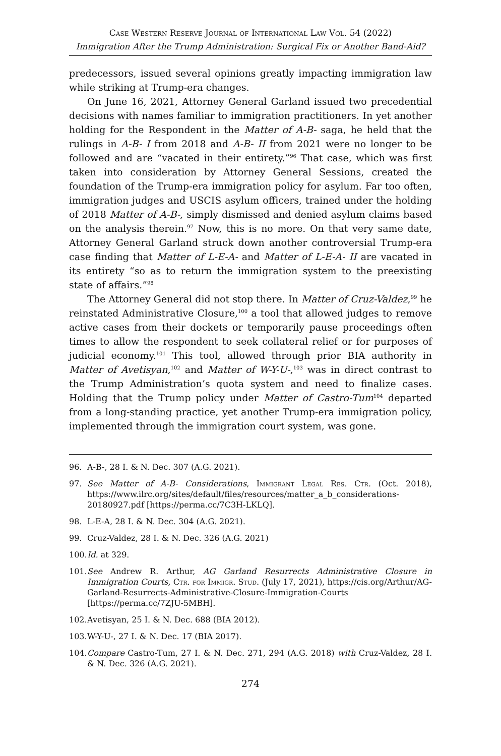Case Western Reserve Journal of International Law Vol. 54 (2022)
Immigration After the Trump Administration: Surgical Fix or Another Band-Aid?
predecessors, issued several opinions greatly impacting immigration law while striking at Trump-era changes.
On June 16, 2021, Attorney General Garland issued two precedential decisions with names familiar to immigration practitioners. In yet another holding for the Respondent in the Matter of A-B- saga, he held that the rulings in A-B- I from 2018 and A-B- II from 2021 were no longer to be followed and are “vacated in their entirety.”<sup>96</sup> That case, which was first taken into consideration by Attorney General Sessions, created the foundation of the Trump-era immigration policy for asylum. Far too often, immigration judges and USCIS asylum officers, trained under the holding of 2018 Matter of A-B-, simply dismissed and denied asylum claims based on the analysis therein.<sup>97</sup> Now, this is no more. On that very same date, Attorney General Garland struck down another controversial Trump-era case finding that Matter of L-E-A- and Matter of L-E-A- II are vacated in its entirety “so as to return the immigration system to the preexisting state of affairs.”<sup>98</sup>
The Attorney General did not stop there. In Matter of Cruz-Valdez,<sup>99</sup> he reinstated Administrative Closure,<sup>100</sup> a tool that allowed judges to remove active cases from their dockets or temporarily pause proceedings often times to allow the respondent to seek collateral relief or for purposes of judicial economy.<sup>101</sup> This tool, allowed through prior BIA authority in Matter of Avetisyan,<sup>102</sup> and Matter of W-Y-U-,<sup>103</sup> was in direct contrast to the Trump Administration’s quota system and need to finalize cases. Holding that the Trump policy under Matter of Castro-Tum<sup>104</sup> departed from a long-standing practice, yet another Trump-era immigration policy, implemented through the immigration court system, was gone.
96. A-B-, 28 I. & N. Dec. 307 (A.G. 2021).
97. See Matter of A-B- Considerations, Immigrant Legal Res. Ctr. (Oct. 2018), https://www.ilrc.org/sites/default/files/resources/matter_a_b_considerations-20180927.pdf [https://perma.cc/7C3H-LKLQ].
98. L-E-A, 28 I. & N. Dec. 304 (A.G. 2021).
99. Cruz-Valdez, 28 I. & N. Dec. 326 (A.G. 2021)
100. Id. at 329.
101. See Andrew R. Arthur, AG Garland Resurrects Administrative Closure in Immigration Courts, Ctr. for Immigr. Stud. (July 17, 2021), https://cis.org/Arthur/AG-Garland-Resurrects-Administrative-Closure-Immigration-Courts [https://perma.cc/7ZJU-5MBH].
102. Avetisyan, 25 I. & N. Dec. 688 (BIA 2012).
103. W-Y-U-, 27 I. & N. Dec. 17 (BIA 2017).
104. Compare Castro-Tum, 27 I. & N. Dec. 271, 294 (A.G. 2018) with Cruz-Valdez, 28 I. & N. Dec. 326 (A.G. 2021).
274